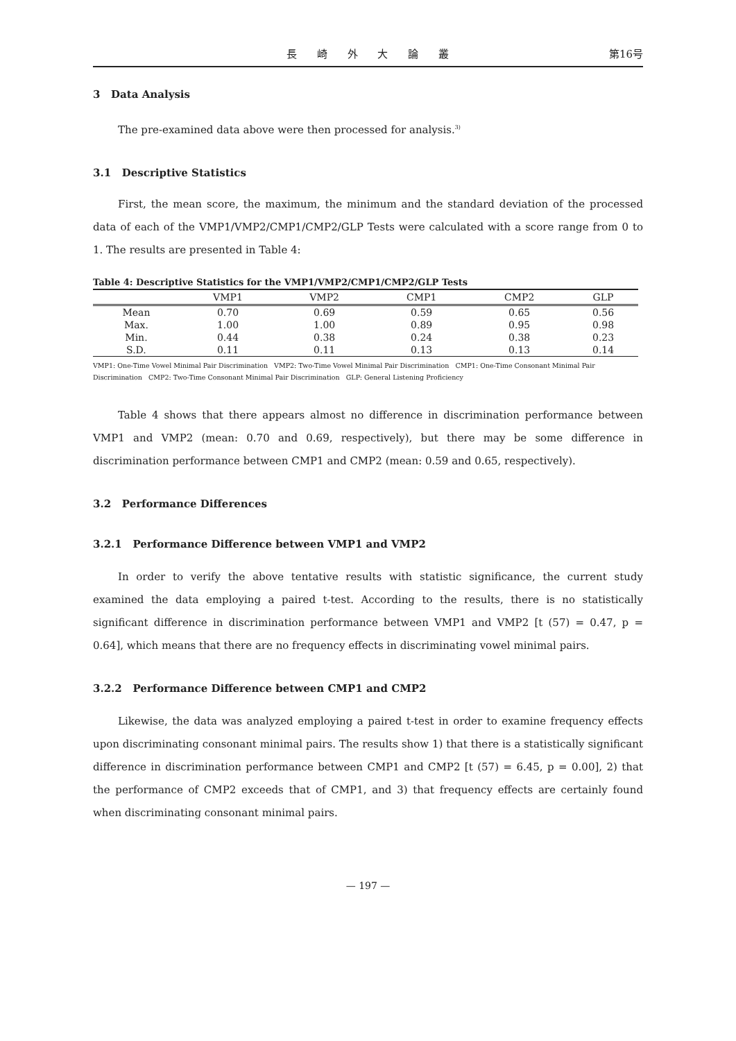長 崎 外 大 論 叢 第16号
3 Data Analysis
The pre-examined data above were then processed for analysis.<sup>3)</sup>
3.1 Descriptive Statistics
First, the mean score, the maximum, the minimum and the standard deviation of the processed data of each of the VMP1/VMP2/CMP1/CMP2/GLP Tests were calculated with a score range from 0 to 1. The results are presented in Table 4:
Table 4: Descriptive Statistics for the VMP1/VMP2/CMP1/CMP2/GLP Tests
| | VMP1 | VMP2 | CMP1 | CMP2 | GLP |
| --- | --- | --- | --- | --- | --- |
| Mean | 0.70 | 0.69 | 0.59 | 0.65 | 0.56 |
| Max. | 1.00 | 1.00 | 0.89 | 0.95 | 0.98 |
| Min. | 0.44 | 0.38 | 0.24 | 0.38 | 0.23 |
| S.D. | 0.11 | 0.11 | 0.13 | 0.13 | 0.14 |
VMP1: One-Time Vowel Minimal Pair Discrimination VMP2: Two-Time Vowel Minimal Pair Discrimination CMP1: One-Time Consonant Minimal Pair Discrimination CMP2: Two-Time Consonant Minimal Pair Discrimination GLP: General Listening Proficiency
Table 4 shows that there appears almost no difference in discrimination performance between VMP1 and VMP2 (mean: 0.70 and 0.69, respectively), but there may be some difference in discrimination performance between CMP1 and CMP2 (mean: 0.59 and 0.65, respectively).
3.2 Performance Differences
3.2.1 Performance Difference between VMP1 and VMP2
In order to verify the above tentative results with statistic significance, the current study examined the data employing a paired t-test. According to the results, there is no statistically significant difference in discrimination performance between VMP1 and VMP2 [t (57) = 0.47, p = 0.64], which means that there are no frequency effects in discriminating vowel minimal pairs.
3.2.2 Performance Difference between CMP1 and CMP2
Likewise, the data was analyzed employing a paired t-test in order to examine frequency effects upon discriminating consonant minimal pairs. The results show 1) that there is a statistically significant difference in discrimination performance between CMP1 and CMP2 [t (57) = 6.45, p = 0.00], 2) that the performance of CMP2 exceeds that of CMP1, and 3) that frequency effects are certainly found when discriminating consonant minimal pairs.
— 197 —